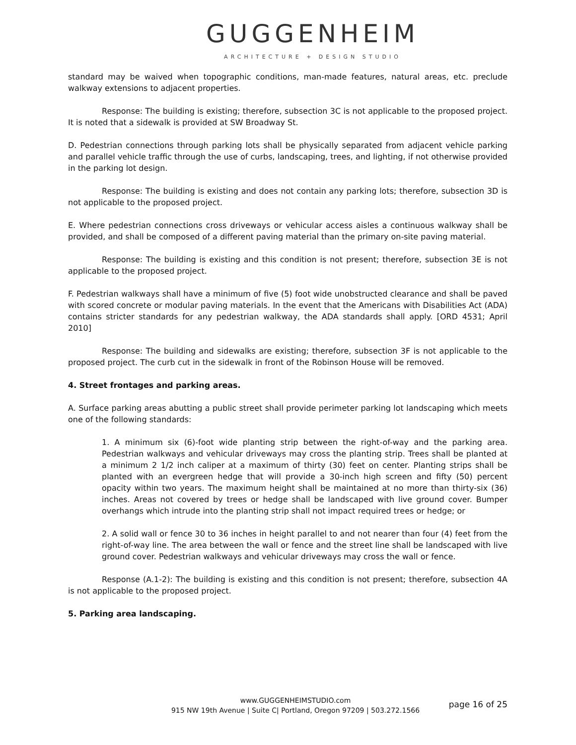GUGGENHEIM
ARCHITECTURE + DESIGN STUDIO
standard may be waived when topographic conditions, man-made features, natural areas, etc. preclude walkway extensions to adjacent properties.
Response: The building is existing; therefore, subsection 3C is not applicable to the proposed project. It is noted that a sidewalk is provided at SW Broadway St.
D. Pedestrian connections through parking lots shall be physically separated from adjacent vehicle parking and parallel vehicle traffic through the use of curbs, landscaping, trees, and lighting, if not otherwise provided in the parking lot design.
Response: The building is existing and does not contain any parking lots; therefore, subsection 3D is not applicable to the proposed project.
E. Where pedestrian connections cross driveways or vehicular access aisles a continuous walkway shall be provided, and shall be composed of a different paving material than the primary on-site paving material.
Response: The building is existing and this condition is not present; therefore, subsection 3E is not applicable to the proposed project.
F. Pedestrian walkways shall have a minimum of five (5) foot wide unobstructed clearance and shall be paved with scored concrete or modular paving materials. In the event that the Americans with Disabilities Act (ADA) contains stricter standards for any pedestrian walkway, the ADA standards shall apply. [ORD 4531; April 2010]
Response: The building and sidewalks are existing; therefore, subsection 3F is not applicable to the proposed project. The curb cut in the sidewalk in front of the Robinson House will be removed.
4. Street frontages and parking areas.
A. Surface parking areas abutting a public street shall provide perimeter parking lot landscaping which meets one of the following standards:
1. A minimum six (6)-foot wide planting strip between the right-of-way and the parking area. Pedestrian walkways and vehicular driveways may cross the planting strip. Trees shall be planted at a minimum 2 1/2 inch caliper at a maximum of thirty (30) feet on center. Planting strips shall be planted with an evergreen hedge that will provide a 30-inch high screen and fifty (50) percent opacity within two years. The maximum height shall be maintained at no more than thirty-six (36) inches. Areas not covered by trees or hedge shall be landscaped with live ground cover. Bumper overhangs which intrude into the planting strip shall not impact required trees or hedge; or
2. A solid wall or fence 30 to 36 inches in height parallel to and not nearer than four (4) feet from the right-of-way line. The area between the wall or fence and the street line shall be landscaped with live ground cover. Pedestrian walkways and vehicular driveways may cross the wall or fence.
Response (A.1-2): The building is existing and this condition is not present; therefore, subsection 4A is not applicable to the proposed project.
5. Parking area landscaping.
www.GUGGENHEIMSTUDIO.com
915 NW 19th Avenue | Suite C| Portland, Oregon 97209 | 503.272.1566
page 16 of 25